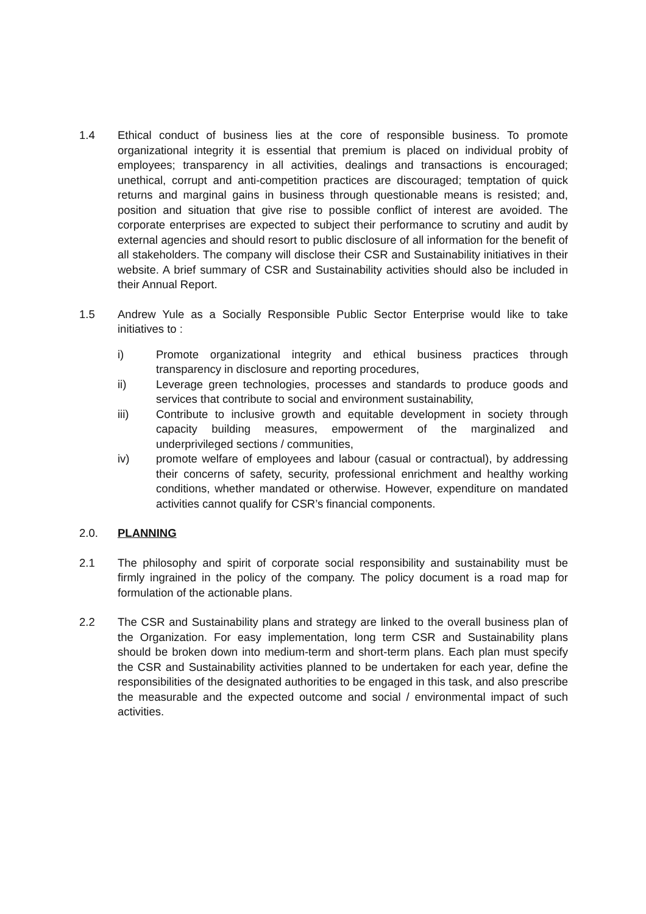1.4 Ethical conduct of business lies at the core of responsible business. To promote organizational integrity it is essential that premium is placed on individual probity of employees; transparency in all activities, dealings and transactions is encouraged; unethical, corrupt and anti-competition practices are discouraged; temptation of quick returns and marginal gains in business through questionable means is resisted; and, position and situation that give rise to possible conflict of interest are avoided. The corporate enterprises are expected to subject their performance to scrutiny and audit by external agencies and should resort to public disclosure of all information for the benefit of all stakeholders. The company will disclose their CSR and Sustainability initiatives in their website. A brief summary of CSR and Sustainability activities should also be included in their Annual Report.
1.5 Andrew Yule as a Socially Responsible Public Sector Enterprise would like to take initiatives to :
i) Promote organizational integrity and ethical business practices through transparency in disclosure and reporting procedures,
ii) Leverage green technologies, processes and standards to produce goods and services that contribute to social and environment sustainability,
iii) Contribute to inclusive growth and equitable development in society through capacity building measures, empowerment of the marginalized and underprivileged sections / communities,
iv) promote welfare of employees and labour (casual or contractual), by addressing their concerns of safety, security, professional enrichment and healthy working conditions, whether mandated or otherwise. However, expenditure on mandated activities cannot qualify for CSR’s financial components.
2.0. PLANNING
2.1 The philosophy and spirit of corporate social responsibility and sustainability must be firmly ingrained in the policy of the company. The policy document is a road map for formulation of the actionable plans.
2.2 The CSR and Sustainability plans and strategy are linked to the overall business plan of the Organization. For easy implementation, long term CSR and Sustainability plans should be broken down into medium-term and short-term plans. Each plan must specify the CSR and Sustainability activities planned to be undertaken for each year, define the responsibilities of the designated authorities to be engaged in this task, and also prescribe the measurable and the expected outcome and social / environmental impact of such activities.